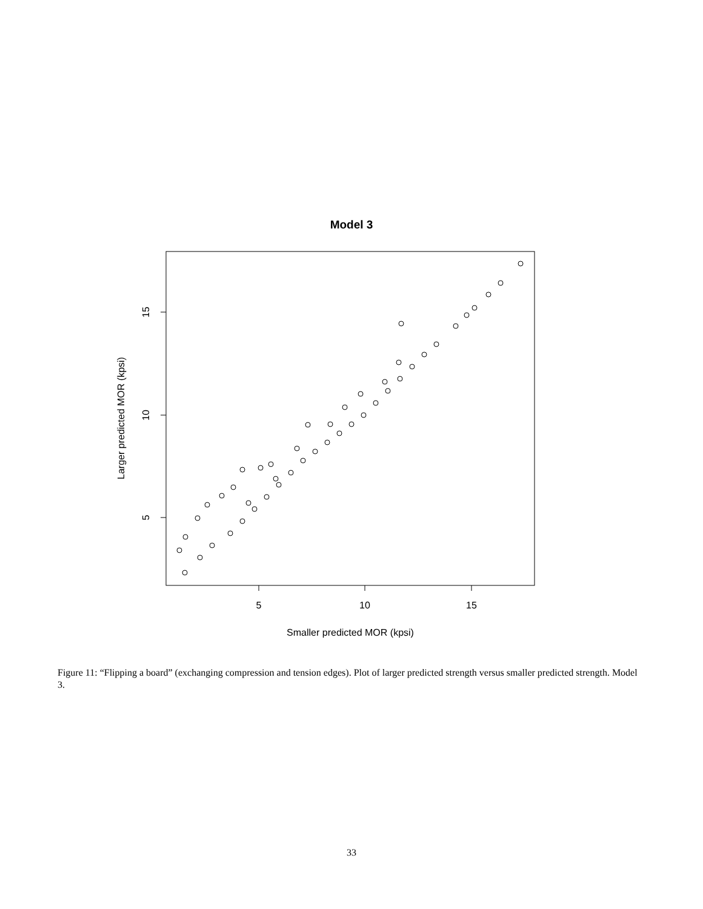Model 3
5
10
15
5
10
15
Smaller predicted MOR (kpsi)
Larger predicted MOR (kpsi)
Figure 11: “Flipping a board” (exchanging compression and tension edges). Plot of larger predicted strength versus smaller predicted strength. Model 3.
33